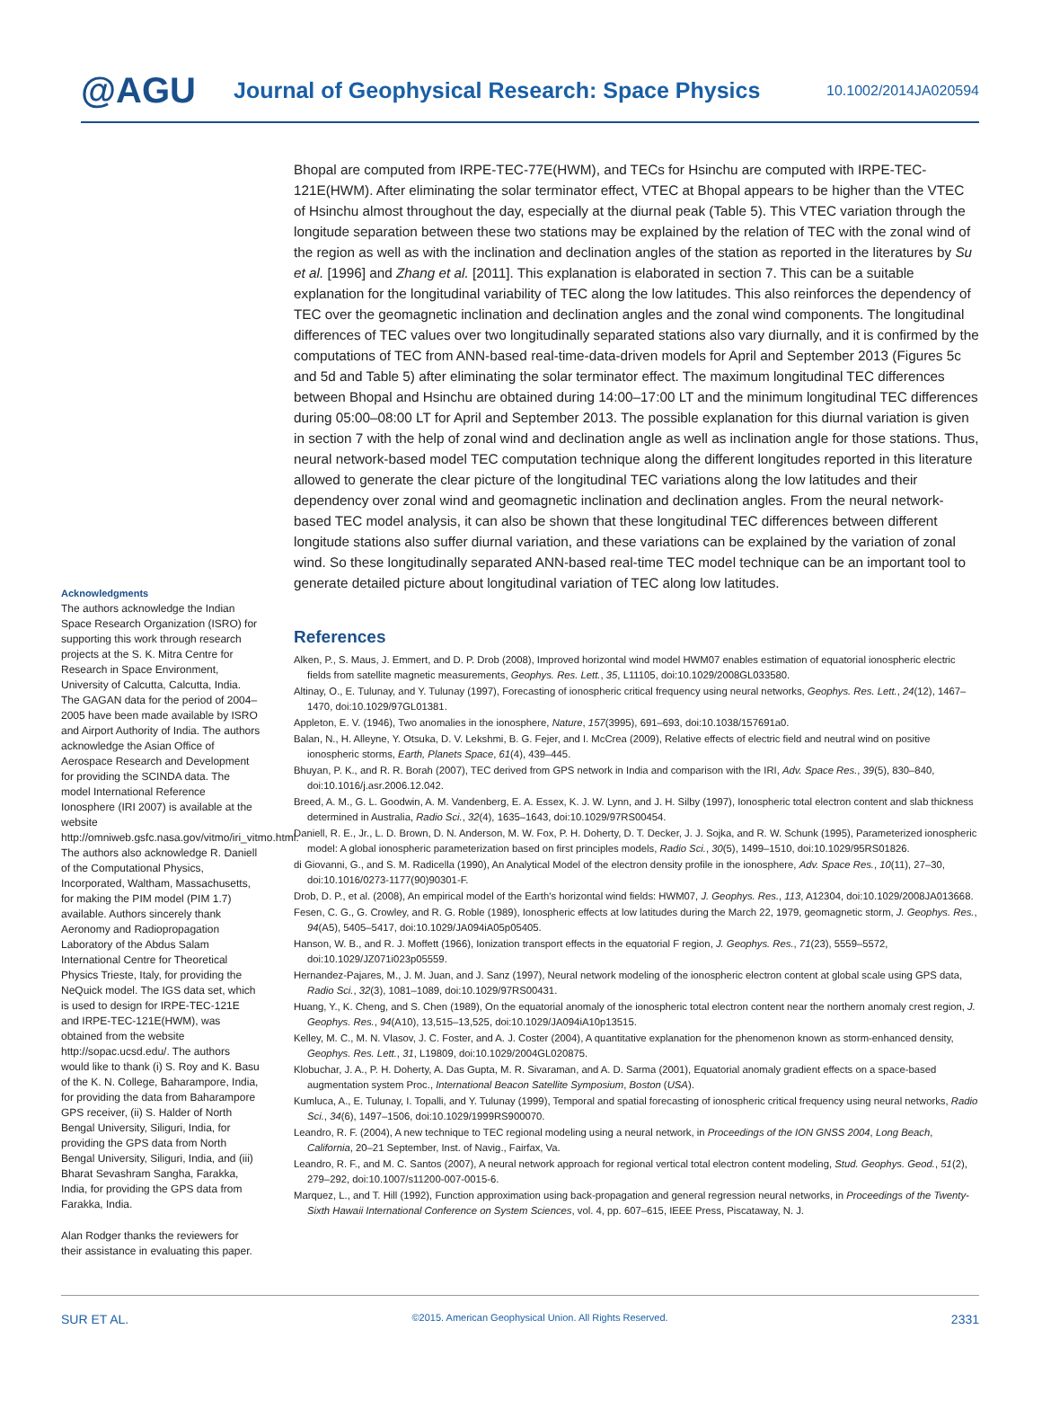@AGU
Journal of Geophysical Research: Space Physics
10.1002/2014JA020594
Acknowledgments
The authors acknowledge the Indian Space Research Organization (ISRO) for supporting this work through research projects at the S. K. Mitra Centre for Research in Space Environment, University of Calcutta, Calcutta, India. The GAGAN data for the period of 2004–2005 have been made available by ISRO and Airport Authority of India. The authors acknowledge the Asian Office of Aerospace Research and Development for providing the SCINDA data. The model International Reference Ionosphere (IRI 2007) is available at the website http://omniweb.gsfc.nasa.gov/vitmo/iri_vitmo.html. The authors also acknowledge R. Daniell of the Computational Physics, Incorporated, Waltham, Massachusetts, for making the PIM model (PIM 1.7) available. Authors sincerely thank Aeronomy and Radiopropagation Laboratory of the Abdus Salam International Centre for Theoretical Physics Trieste, Italy, for providing the NeQuick model. The IGS data set, which is used to design for IRPE-TEC-121E and IRPE-TEC-121E(HWM), was obtained from the website http://sopac.ucsd.edu/. The authors would like to thank (i) S. Roy and K. Basu of the K. N. College, Baharampore, India, for providing the data from Baharampore GPS receiver, (ii) S. Halder of North Bengal University, Siliguri, India, for providing the GPS data from North Bengal University, Siliguri, India, and (iii) Bharat Sevashram Sangha, Farakka, India, for providing the GPS data from Farakka, India.
Alan Rodger thanks the reviewers for their assistance in evaluating this paper.
Bhopal are computed from IRPE-TEC-77E(HWM), and TECs for Hsinchu are computed with IRPE-TEC-121E(HWM). After eliminating the solar terminator effect, VTEC at Bhopal appears to be higher than the VTEC of Hsinchu almost throughout the day, especially at the diurnal peak (Table 5). This VTEC variation through the longitude separation between these two stations may be explained by the relation of TEC with the zonal wind of the region as well as with the inclination and declination angles of the station as reported in the literatures by Su et al. [1996] and Zhang et al. [2011]. This explanation is elaborated in section 7. This can be a suitable explanation for the longitudinal variability of TEC along the low latitudes. This also reinforces the dependency of TEC over the geomagnetic inclination and declination angles and the zonal wind components. The longitudinal differences of TEC values over two longitudinally separated stations also vary diurnally, and it is confirmed by the computations of TEC from ANN-based real-time-data-driven models for April and September 2013 (Figures 5c and 5d and Table 5) after eliminating the solar terminator effect. The maximum longitudinal TEC differences between Bhopal and Hsinchu are obtained during 14:00–17:00 LT and the minimum longitudinal TEC differences during 05:00–08:00 LT for April and September 2013. The possible explanation for this diurnal variation is given in section 7 with the help of zonal wind and declination angle as well as inclination angle for those stations. Thus, neural network-based model TEC computation technique along the different longitudes reported in this literature allowed to generate the clear picture of the longitudinal TEC variations along the low latitudes and their dependency over zonal wind and geomagnetic inclination and declination angles. From the neural network-based TEC model analysis, it can also be shown that these longitudinal TEC differences between different longitude stations also suffer diurnal variation, and these variations can be explained by the variation of zonal wind. So these longitudinally separated ANN-based real-time TEC model technique can be an important tool to generate detailed picture about longitudinal variation of TEC along low latitudes.
References
Alken, P., S. Maus, J. Emmert, and D. P. Drob (2008), Improved horizontal wind model HWM07 enables estimation of equatorial ionospheric electric fields from satellite magnetic measurements, Geophys. Res. Lett., 35, L11105, doi:10.1029/2008GL033580.
Altinay, O., E. Tulunay, and Y. Tulunay (1997), Forecasting of ionospheric critical frequency using neural networks, Geophys. Res. Lett., 24(12), 1467–1470, doi:10.1029/97GL01381.
Appleton, E. V. (1946), Two anomalies in the ionosphere, Nature, 157(3995), 691–693, doi:10.1038/157691a0.
Balan, N., H. Alleyne, Y. Otsuka, D. V. Lekshmi, B. G. Fejer, and I. McCrea (2009), Relative effects of electric field and neutral wind on positive ionospheric storms, Earth, Planets Space, 61(4), 439–445.
Bhuyan, P. K., and R. R. Borah (2007), TEC derived from GPS network in India and comparison with the IRI, Adv. Space Res., 39(5), 830–840, doi:10.1016/j.asr.2006.12.042.
Breed, A. M., G. L. Goodwin, A. M. Vandenberg, E. A. Essex, K. J. W. Lynn, and J. H. Silby (1997), Ionospheric total electron content and slab thickness determined in Australia, Radio Sci., 32(4), 1635–1643, doi:10.1029/97RS00454.
Daniell, R. E., Jr., L. D. Brown, D. N. Anderson, M. W. Fox, P. H. Doherty, D. T. Decker, J. J. Sojka, and R. W. Schunk (1995), Parameterized ionospheric model: A global ionospheric parameterization based on first principles models, Radio Sci., 30(5), 1499–1510, doi:10.1029/95RS01826.
di Giovanni, G., and S. M. Radicella (1990), An Analytical Model of the electron density profile in the ionosphere, Adv. Space Res., 10(11), 27–30, doi:10.1016/0273-1177(90)90301-F.
Drob, D. P., et al. (2008), An empirical model of the Earth's horizontal wind fields: HWM07, J. Geophys. Res., 113, A12304, doi:10.1029/2008JA013668.
Fesen, C. G., G. Crowley, and R. G. Roble (1989), Ionospheric effects at low latitudes during the March 22, 1979, geomagnetic storm, J. Geophys. Res., 94(A5), 5405–5417, doi:10.1029/JA094iA05p05405.
Hanson, W. B., and R. J. Moffett (1966), Ionization transport effects in the equatorial F region, J. Geophys. Res., 71(23), 5559–5572, doi:10.1029/JZ071i023p05559.
Hernandez-Pajares, M., J. M. Juan, and J. Sanz (1997), Neural network modeling of the ionospheric electron content at global scale using GPS data, Radio Sci., 32(3), 1081–1089, doi:10.1029/97RS00431.
Huang, Y., K. Cheng, and S. Chen (1989), On the equatorial anomaly of the ionospheric total electron content near the northern anomaly crest region, J. Geophys. Res., 94(A10), 13,515–13,525, doi:10.1029/JA094iA10p13515.
Kelley, M. C., M. N. Vlasov, J. C. Foster, and A. J. Coster (2004), A quantitative explanation for the phenomenon known as storm-enhanced density, Geophys. Res. Lett., 31, L19809, doi:10.1029/2004GL020875.
Klobuchar, J. A., P. H. Doherty, A. Das Gupta, M. R. Sivaraman, and A. D. Sarma (2001), Equatorial anomaly gradient effects on a space-based augmentation system Proc., International Beacon Satellite Symposium, Boston (USA).
Kumluca, A., E. Tulunay, I. Topalli, and Y. Tulunay (1999), Temporal and spatial forecasting of ionospheric critical frequency using neural networks, Radio Sci., 34(6), 1497–1506, doi:10.1029/1999RS900070.
Leandro, R. F. (2004), A new technique to TEC regional modeling using a neural network, in Proceedings of the ION GNSS 2004, Long Beach, California, 20–21 September, Inst. of Navig., Fairfax, Va.
Leandro, R. F., and M. C. Santos (2007), A neural network approach for regional vertical total electron content modeling, Stud. Geophys. Geod., 51(2), 279–292, doi:10.1007/s11200-007-0015-6.
Marquez, L., and T. Hill (1992), Function approximation using back-propagation and general regression neural networks, in Proceedings of the Twenty-Sixth Hawaii International Conference on System Sciences, vol. 4, pp. 607–615, IEEE Press, Piscataway, N. J.
SUR ET AL. ©2015. American Geophysical Union. All Rights Reserved. 2331